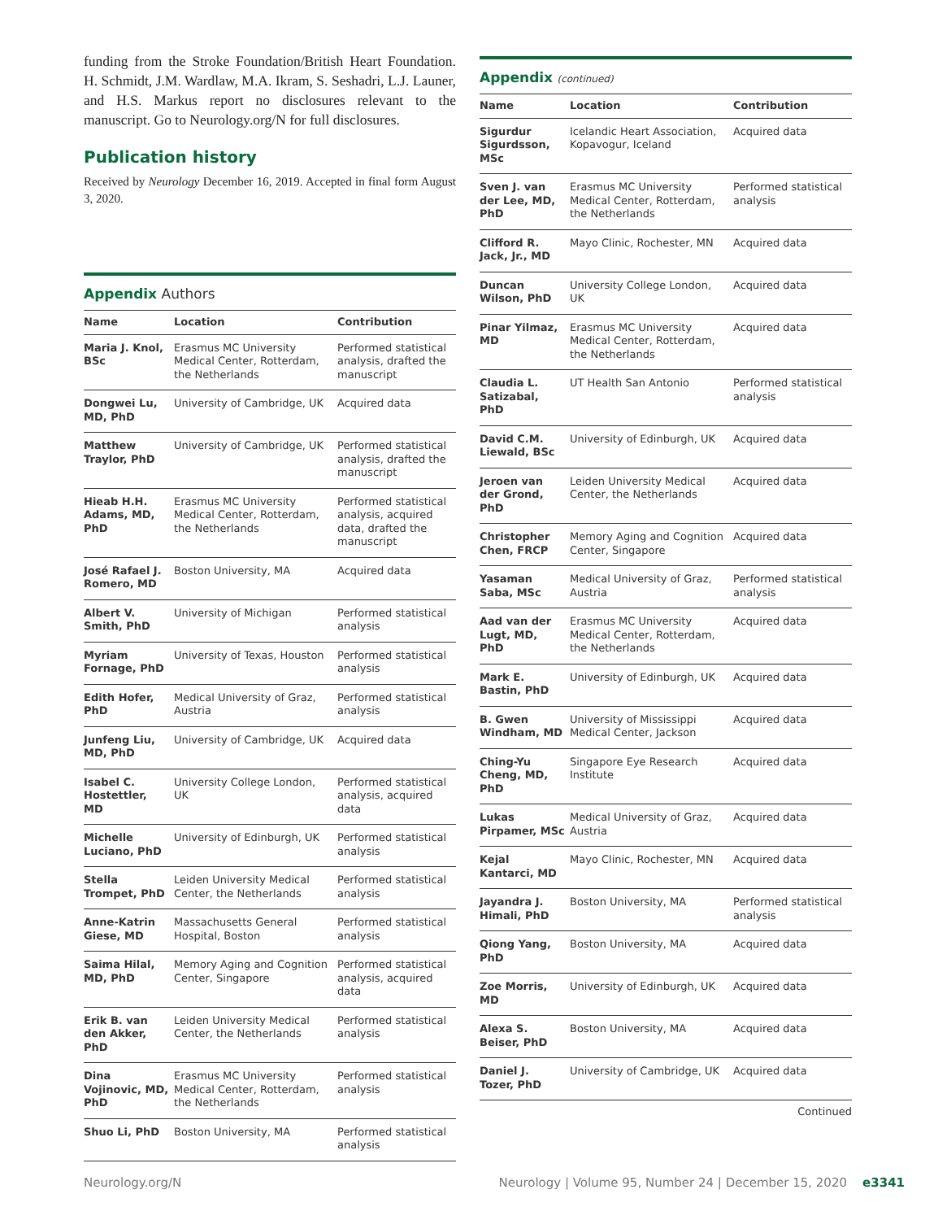funding from the Stroke Foundation/British Heart Foundation. H. Schmidt, J.M. Wardlaw, M.A. Ikram, S. Seshadri, L.J. Launer, and H.S. Markus report no disclosures relevant to the manuscript. Go to Neurology.org/N for full disclosures.
Publication history
Received by Neurology December 16, 2019. Accepted in final form August 3, 2020.
Appendix Authors
| Name | Location | Contribution |
| --- | --- | --- |
| Maria J. Knol, BSc | Erasmus MC University Medical Center, Rotterdam, the Netherlands | Performed statistical analysis, drafted the manuscript |
| Dongwei Lu, MD, PhD | University of Cambridge, UK | Acquired data |
| Matthew Traylor, PhD | University of Cambridge, UK | Performed statistical analysis, drafted the manuscript |
| Hieab H.H. Adams, MD, PhD | Erasmus MC University Medical Center, Rotterdam, the Netherlands | Performed statistical analysis, acquired data, drafted the manuscript |
| José Rafael J. Romero, MD | Boston University, MA | Acquired data |
| Albert V. Smith, PhD | University of Michigan | Performed statistical analysis |
| Myriam Fornage, PhD | University of Texas, Houston | Performed statistical analysis |
| Edith Hofer, PhD | Medical University of Graz, Austria | Performed statistical analysis |
| Junfeng Liu, MD, PhD | University of Cambridge, UK | Acquired data |
| Isabel C. Hostettler, MD | University College London, UK | Performed statistical analysis, acquired data |
| Michelle Luciano, PhD | University of Edinburgh, UK | Performed statistical analysis |
| Stella Trompet, PhD | Leiden University Medical Center, the Netherlands | Performed statistical analysis |
| Anne-Katrin Giese, MD | Massachusetts General Hospital, Boston | Performed statistical analysis |
| Saima Hilal, MD, PhD | Memory Aging and Cognition Center, Singapore | Performed statistical analysis, acquired data |
| Erik B. van den Akker, PhD | Leiden University Medical Center, the Netherlands | Performed statistical analysis |
| Dina Vojinovic, MD, PhD | Erasmus MC University Medical Center, Rotterdam, the Netherlands | Performed statistical analysis |
| Shuo Li, PhD | Boston University, MA | Performed statistical analysis |
Appendix (continued)
| Name | Location | Contribution |
| --- | --- | --- |
| Sigurdur Sigurdsson, MSc | Icelandic Heart Association, Kopavogur, Iceland | Acquired data |
| Sven J. van der Lee, MD, PhD | Erasmus MC University Medical Center, Rotterdam, the Netherlands | Performed statistical analysis |
| Clifford R. Jack, Jr., MD | Mayo Clinic, Rochester, MN | Acquired data |
| Duncan Wilson, PhD | University College London, UK | Acquired data |
| Pinar Yilmaz, MD | Erasmus MC University Medical Center, Rotterdam, the Netherlands | Acquired data |
| Claudia L. Satizabal, PhD | UT Health San Antonio | Performed statistical analysis |
| David C.M. Liewald, BSc | University of Edinburgh, UK | Acquired data |
| Jeroen van der Grond, PhD | Leiden University Medical Center, the Netherlands | Acquired data |
| Christopher Chen, FRCP | Memory Aging and Cognition Center, Singapore | Acquired data |
| Yasaman Saba, MSc | Medical University of Graz, Austria | Performed statistical analysis |
| Aad van der Lugt, MD, PhD | Erasmus MC University Medical Center, Rotterdam, the Netherlands | Acquired data |
| Mark E. Bastin, PhD | University of Edinburgh, UK | Acquired data |
| B. Gwen Windham, MD | University of Mississippi Medical Center, Jackson | Acquired data |
| Ching-Yu Cheng, MD, PhD | Singapore Eye Research Institute | Acquired data |
| Lukas Pirpamer, MSc | Medical University of Graz, Austria | Acquired data |
| Kejal Kantarci, MD | Mayo Clinic, Rochester, MN | Acquired data |
| Jayandra J. Himali, PhD | Boston University, MA | Performed statistical analysis |
| Qiong Yang, PhD | Boston University, MA | Acquired data |
| Zoe Morris, MD | University of Edinburgh, UK | Acquired data |
| Alexa S. Beiser, PhD | Boston University, MA | Acquired data |
| Daniel J. Tozer, PhD | University of Cambridge, UK | Acquired data |
Continued
Neurology.org/N Neurology | Volume 95, Number 24 | December 15, 2020 e3341